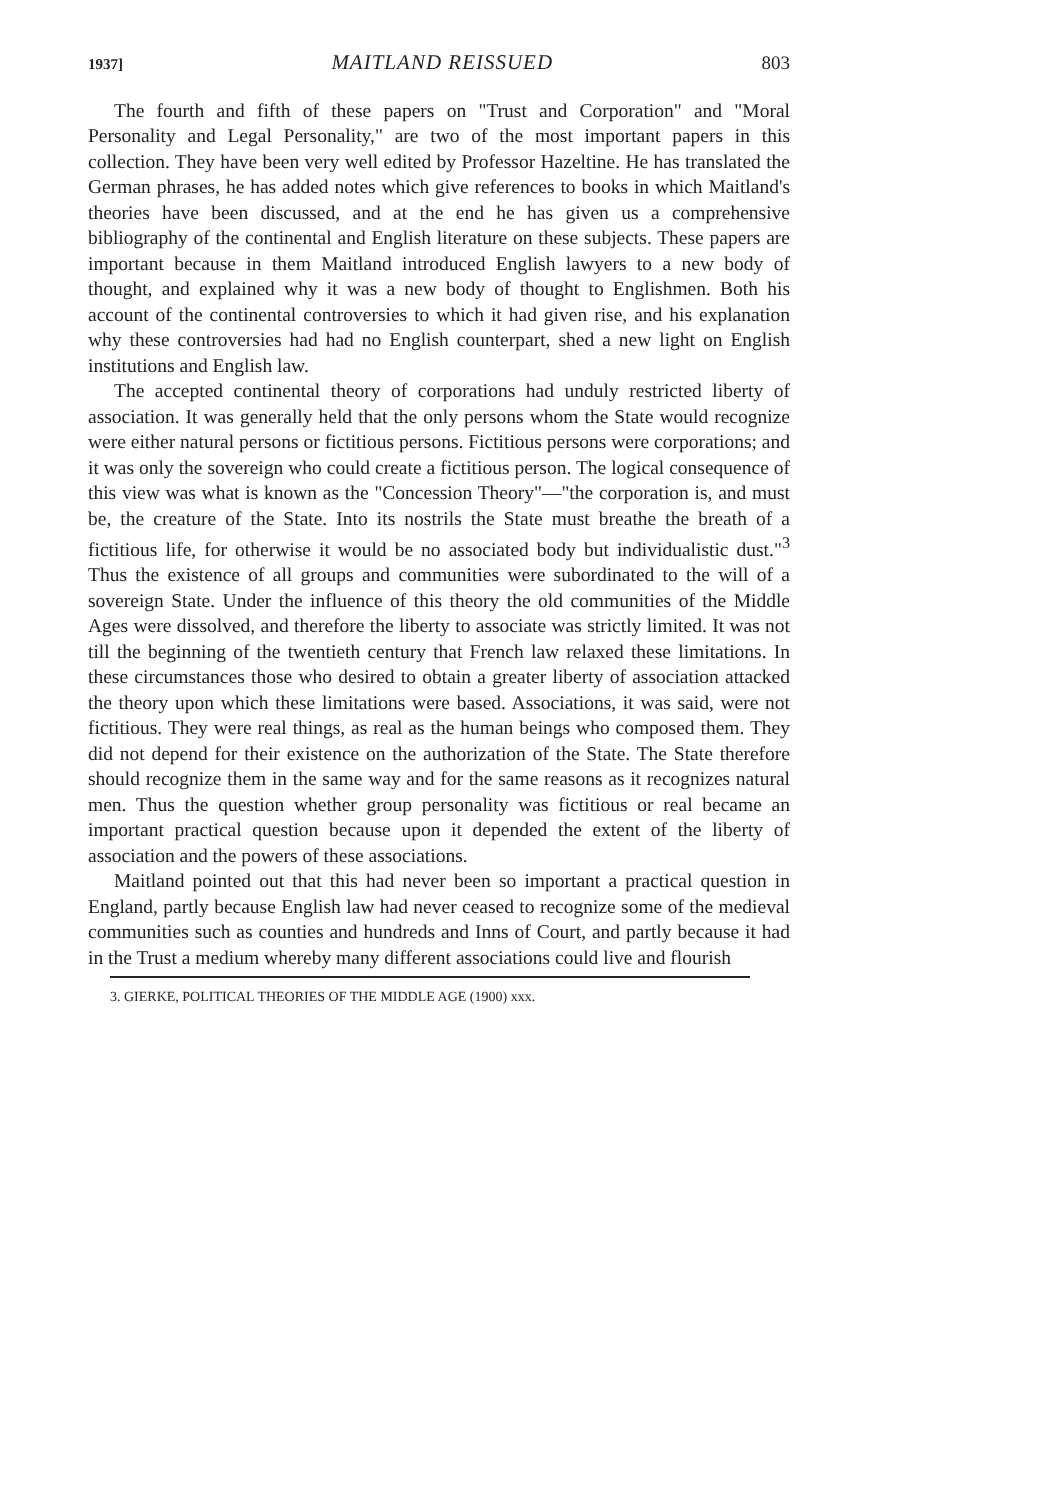1937] MAITLAND REISSUED 803
The fourth and fifth of these papers on "Trust and Corporation" and "Moral Personality and Legal Personality," are two of the most important papers in this collection. They have been very well edited by Professor Hazeltine. He has translated the German phrases, he has added notes which give references to books in which Maitland's theories have been discussed, and at the end he has given us a comprehensive bibliography of the continental and English literature on these subjects. These papers are important because in them Maitland introduced English lawyers to a new body of thought, and explained why it was a new body of thought to Englishmen. Both his account of the continental controversies to which it had given rise, and his explanation why these controversies had had no English counterpart, shed a new light on English institutions and English law.
The accepted continental theory of corporations had unduly restricted liberty of association. It was generally held that the only persons whom the State would recognize were either natural persons or fictitious persons. Fictitious persons were corporations; and it was only the sovereign who could create a fictitious person. The logical consequence of this view was what is known as the "Concession Theory"—"the corporation is, and must be, the creature of the State. Into its nostrils the State must breathe the breath of a fictitious life, for otherwise it would be no associated body but individualistic dust."<sup>3</sup> Thus the existence of all groups and communities were subordinated to the will of a sovereign State. Under the influence of this theory the old communities of the Middle Ages were dissolved, and therefore the liberty to associate was strictly limited. It was not till the beginning of the twentieth century that French law relaxed these limitations. In these circumstances those who desired to obtain a greater liberty of association attacked the theory upon which these limitations were based. Associations, it was said, were not fictitious. They were real things, as real as the human beings who composed them. They did not depend for their existence on the authorization of the State. The State therefore should recognize them in the same way and for the same reasons as it recognizes natural men. Thus the question whether group personality was fictitious or real became an important practical question because upon it depended the extent of the liberty of association and the powers of these associations.
Maitland pointed out that this had never been so important a practical question in England, partly because English law had never ceased to recognize some of the medieval communities such as counties and hundreds and Inns of Court, and partly because it had in the Trust a medium whereby many different associations could live and flourish
3. GIERKE, POLITICAL THEORIES OF THE MIDDLE AGE (1900) xxx.